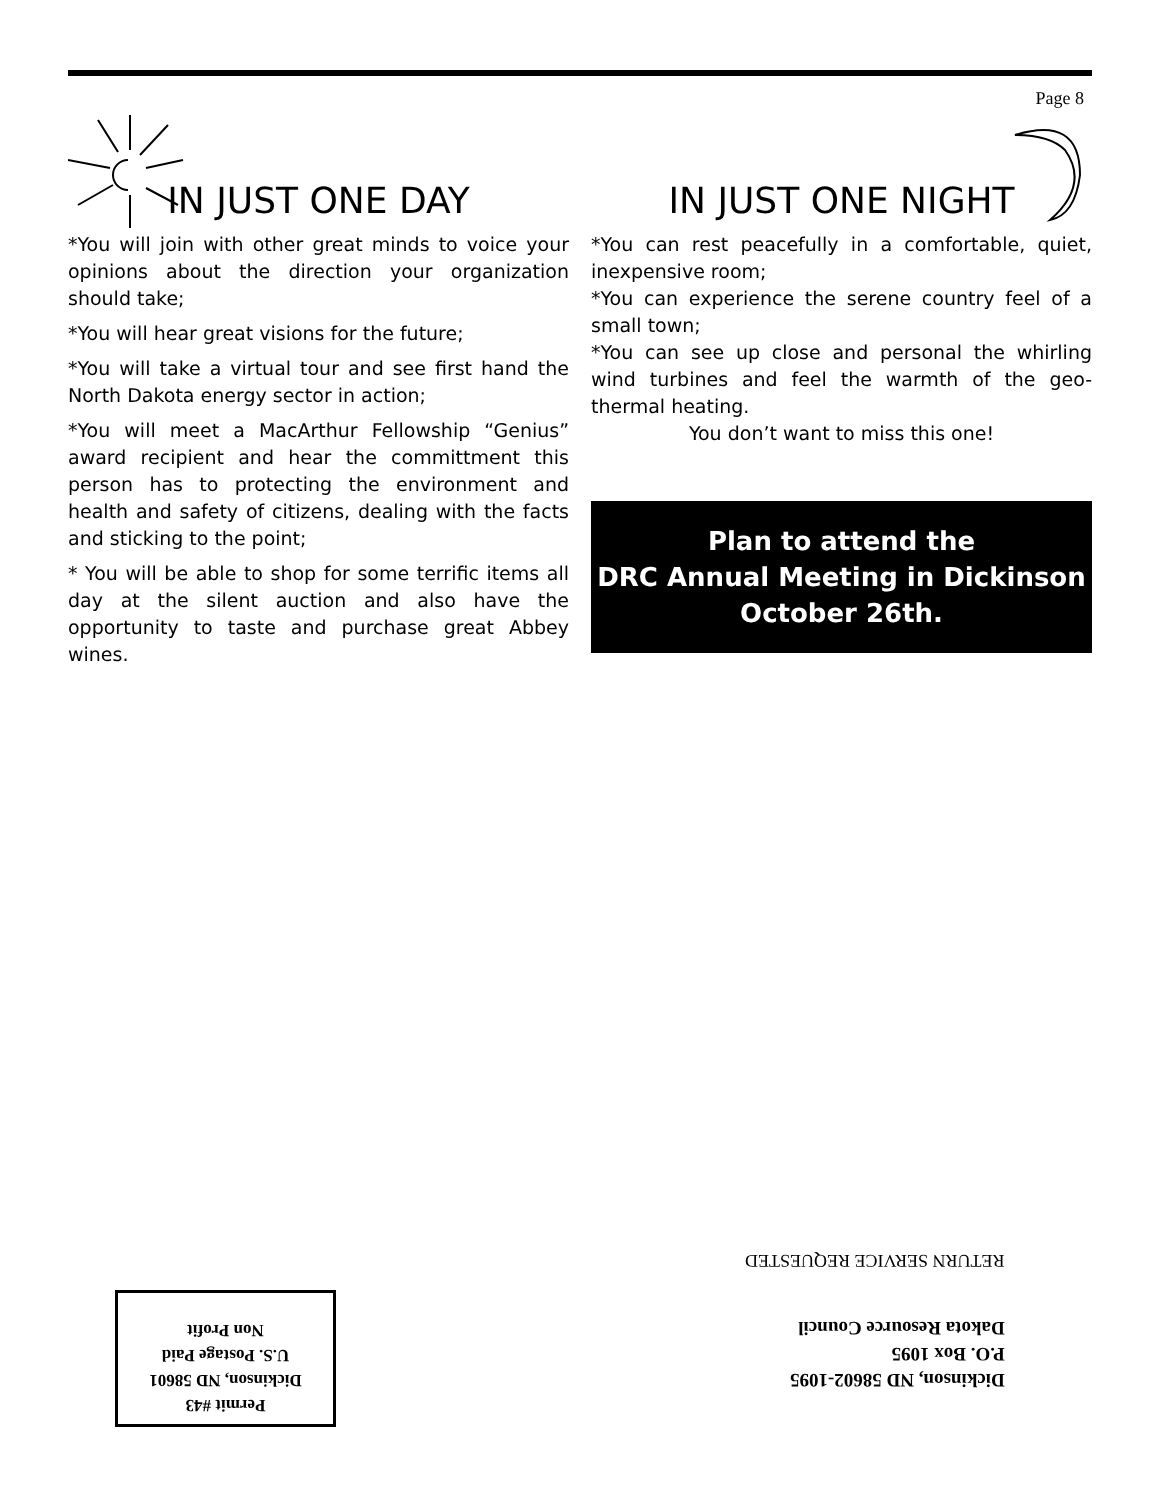Page 8
IN JUST ONE DAY
*You will join with other great minds to voice your opinions about the direction your organization should take;
*You will hear great visions for the future;
*You will take a virtual tour and see first hand the North Dakota energy sector in action;
*You will meet a MacArthur Fellowship “Genius” award recipient and hear the committment this person has to protecting the environment and health and safety of citizens, dealing with the facts and sticking to the point;
* You will be able to shop for some terrific items all day at the silent auction and also have the opportunity to taste and purchase great Abbey wines.
IN JUST ONE NIGHT
*You can rest peacefully in a comfortable, quiet, inexpensive room;
*You can experience the serene country feel of a small town;
*You can see up close and personal the whirling wind turbines and feel the warmth of the geo-thermal heating.
You don’t want to miss this one!
Plan to attend the
DRC Annual Meeting in Dickinson
October 26th.
RETURN SERVICE REQUESTED
Dickinson, ND 58602-1095
P.O. Box 1095
Dakota Resource Council
Permit #43
Dickinson, ND 58601
U.S. Postage Paid
Non Profit